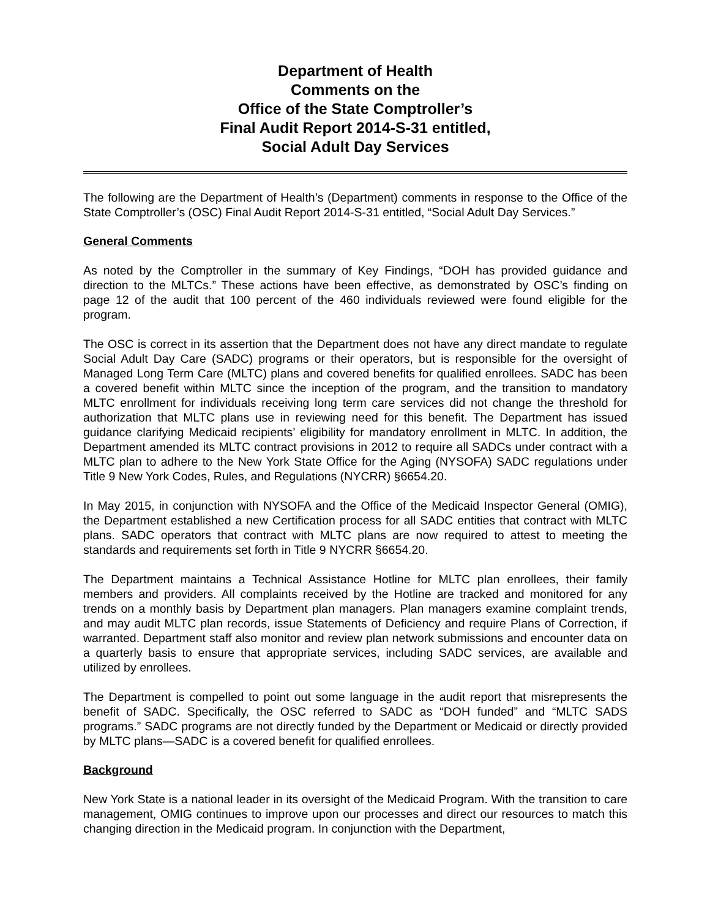Department of Health
Comments on the
Office of the State Comptroller’s
Final Audit Report 2014-S-31 entitled,
Social Adult Day Services
The following are the Department of Health’s (Department) comments in response to the Office of the State Comptroller’s (OSC) Final Audit Report 2014-S-31 entitled, “Social Adult Day Services.”
General Comments
As noted by the Comptroller in the summary of Key Findings, “DOH has provided guidance and direction to the MLTCs.” These actions have been effective, as demonstrated by OSC’s finding on page 12 of the audit that 100 percent of the 460 individuals reviewed were found eligible for the program.
The OSC is correct in its assertion that the Department does not have any direct mandate to regulate Social Adult Day Care (SADC) programs or their operators, but is responsible for the oversight of Managed Long Term Care (MLTC) plans and covered benefits for qualified enrollees. SADC has been a covered benefit within MLTC since the inception of the program, and the transition to mandatory MLTC enrollment for individuals receiving long term care services did not change the threshold for authorization that MLTC plans use in reviewing need for this benefit. The Department has issued guidance clarifying Medicaid recipients’ eligibility for mandatory enrollment in MLTC. In addition, the Department amended its MLTC contract provisions in 2012 to require all SADCs under contract with a MLTC plan to adhere to the New York State Office for the Aging (NYSOFA) SADC regulations under Title 9 New York Codes, Rules, and Regulations (NYCRR) §6654.20.
In May 2015, in conjunction with NYSOFA and the Office of the Medicaid Inspector General (OMIG), the Department established a new Certification process for all SADC entities that contract with MLTC plans. SADC operators that contract with MLTC plans are now required to attest to meeting the standards and requirements set forth in Title 9 NYCRR §6654.20.
The Department maintains a Technical Assistance Hotline for MLTC plan enrollees, their family members and providers. All complaints received by the Hotline are tracked and monitored for any trends on a monthly basis by Department plan managers. Plan managers examine complaint trends, and may audit MLTC plan records, issue Statements of Deficiency and require Plans of Correction, if warranted. Department staff also monitor and review plan network submissions and encounter data on a quarterly basis to ensure that appropriate services, including SADC services, are available and utilized by enrollees.
The Department is compelled to point out some language in the audit report that misrepresents the benefit of SADC. Specifically, the OSC referred to SADC as “DOH funded” and “MLTC SADS programs.” SADC programs are not directly funded by the Department or Medicaid or directly provided by MLTC plans—SADC is a covered benefit for qualified enrollees.
Background
New York State is a national leader in its oversight of the Medicaid Program. With the transition to care management, OMIG continues to improve upon our processes and direct our resources to match this changing direction in the Medicaid program. In conjunction with the Department,